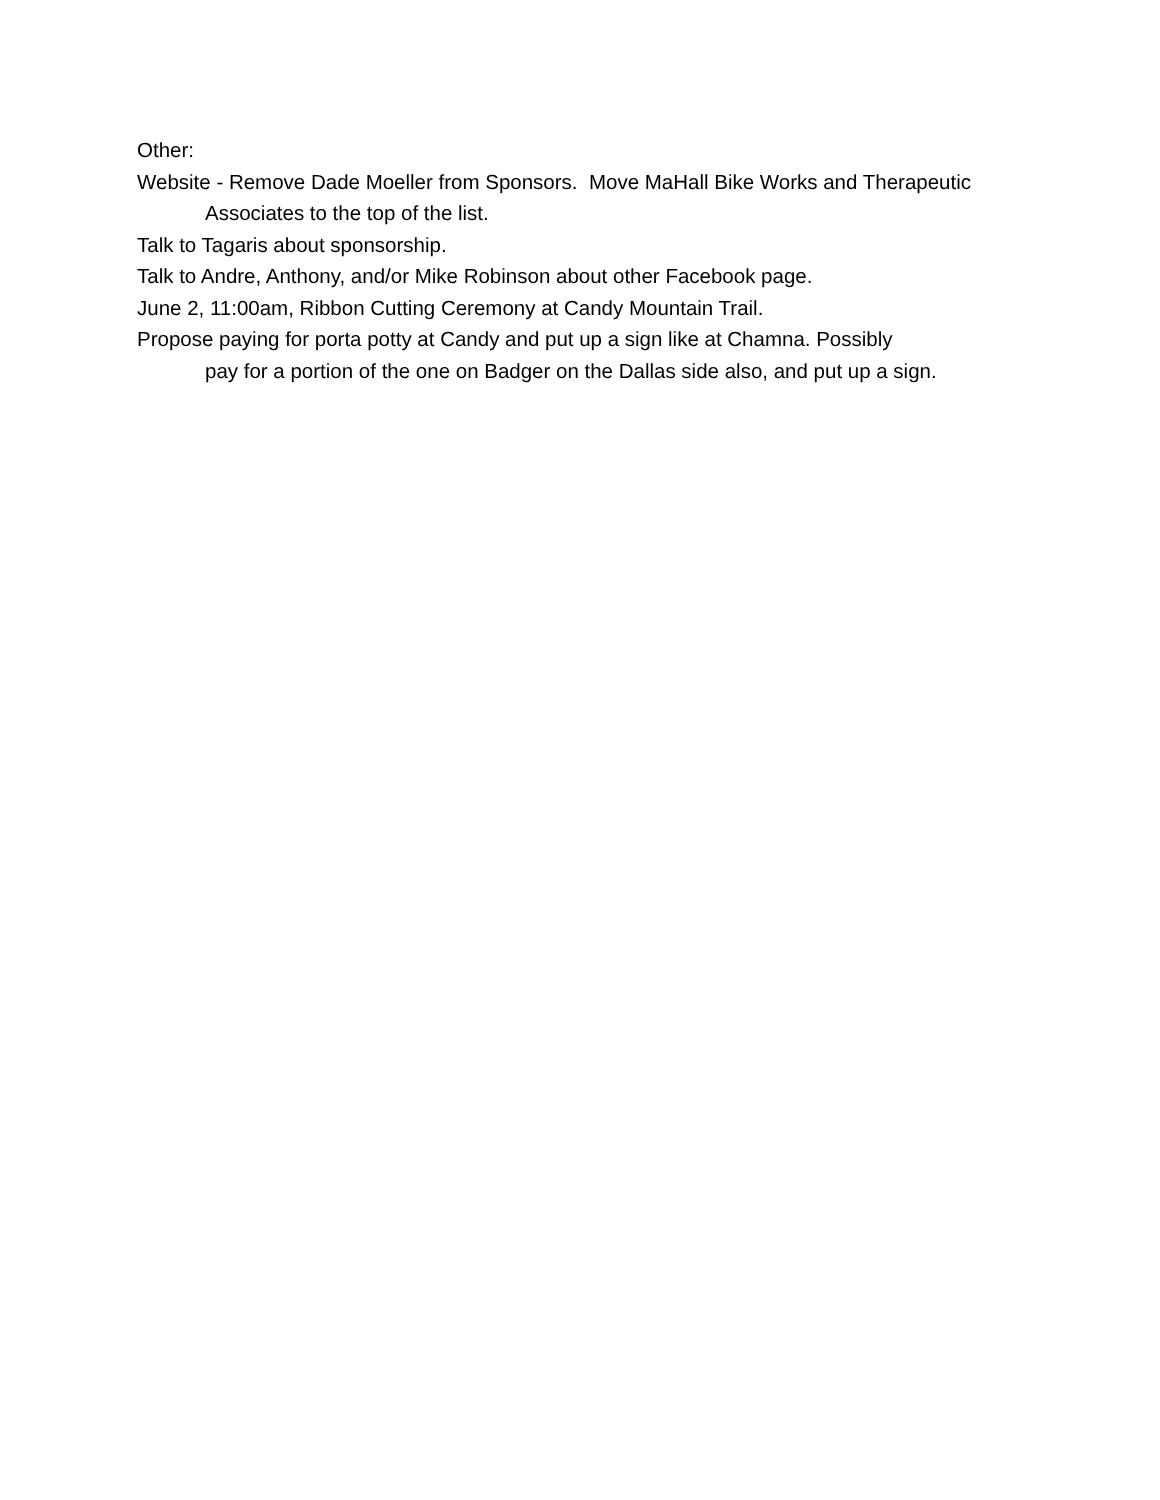Other:
Website - Remove Dade Moeller from Sponsors. Move MaHall Bike Works and Therapeutic Associates to the top of the list.
Talk to Tagaris about sponsorship.
Talk to Andre, Anthony, and/or Mike Robinson about other Facebook page.
June 2, 11:00am, Ribbon Cutting Ceremony at Candy Mountain Trail.
Propose paying for porta potty at Candy and put up a sign like at Chamna. Possibly
pay for a portion of the one on Badger on the Dallas side also, and put up a sign.